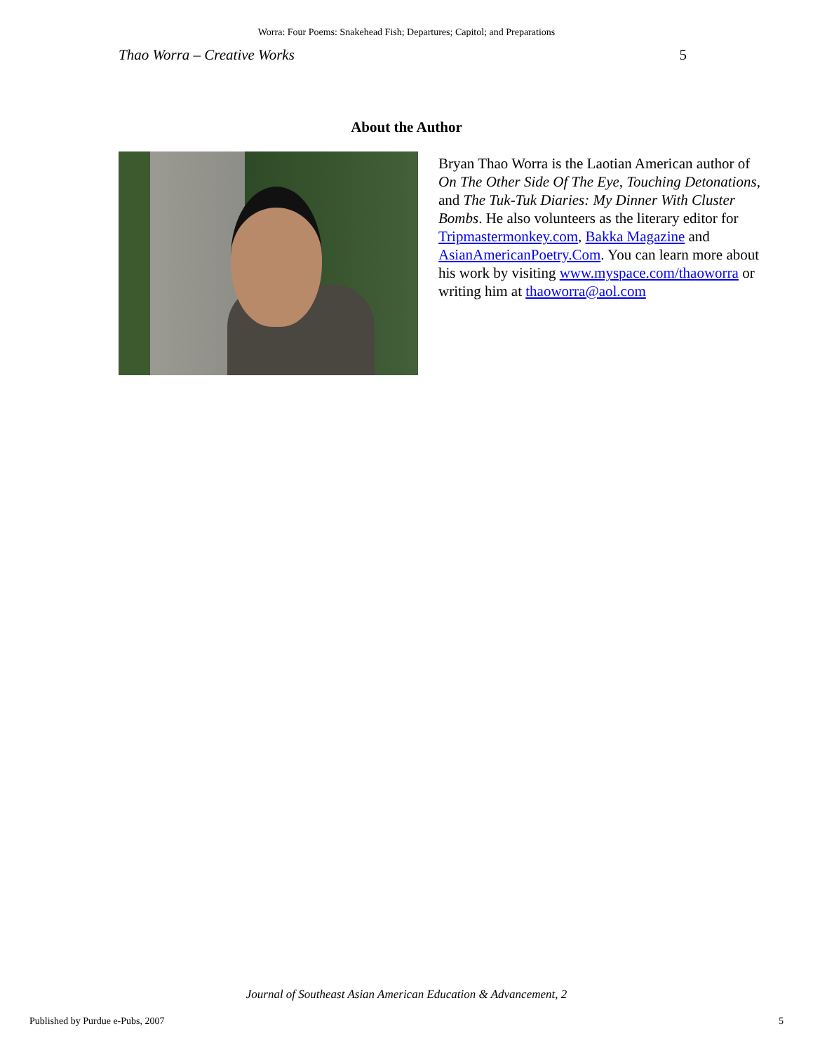Worra: Four Poems: Snakehead Fish; Departures; Capitol; and Preparations
Thao Worra – Creative Works 5
About the Author
Bryan Thao Worra is the Laotian American author of On The Other Side Of The Eye, Touching Detonations, and The Tuk-Tuk Diaries: My Dinner With Cluster Bombs. He also volunteers as the literary editor for Tripmastermonkey.com, Bakka Magazine and AsianAmericanPoetry.Com. You can learn more about his work by visiting www.myspace.com/thaoworra or writing him at thaoworra@aol.com
Journal of Southeast Asian American Education & Advancement, 2
Published by Purdue e-Pubs, 2007 5